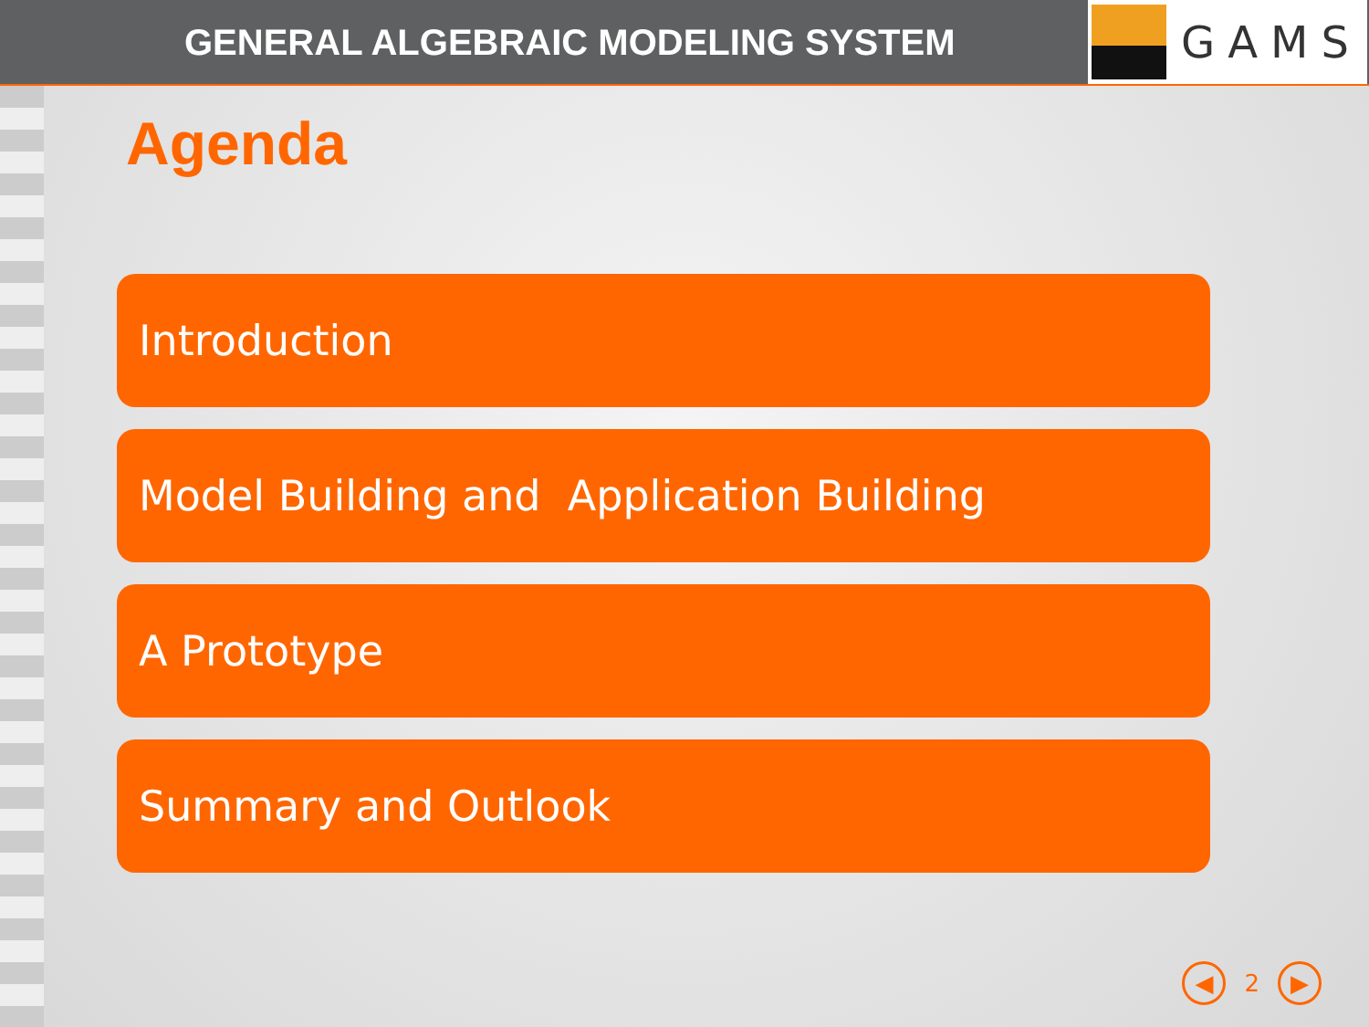GENERAL ALGEBRAIC MODELING SYSTEM
GAMS
Agenda
Introduction
Model Building and Application Building
A Prototype
Summary and Outlook
◀
2
▶